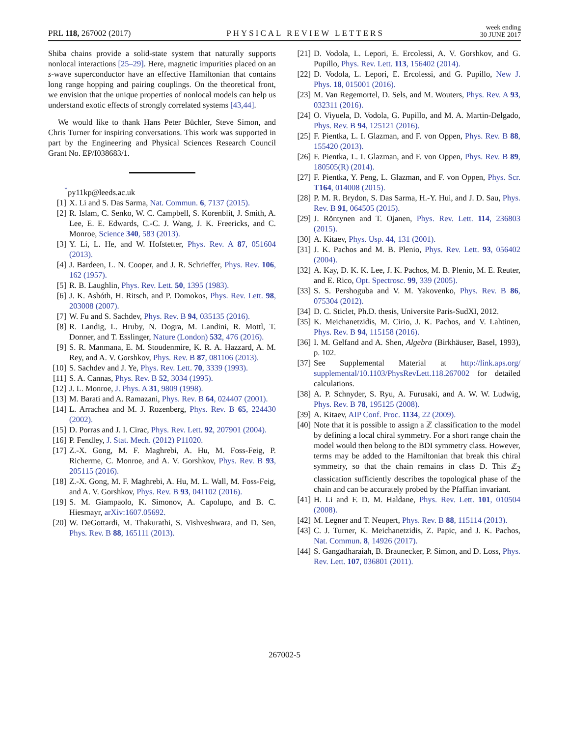PRL 118, 267002 (2017)
PHYSICAL REVIEW LETTERS
week ending
30 JUNE 2017
Shiba chains provide a solid-state system that naturally supports nonlocal interactions [25–29]. Here, magnetic impurities placed on an s-wave superconductor have an effective Hamiltonian that contains long range hopping and pairing couplings. On the theoretical front, we envision that the unique properties of nonlocal models can help us understand exotic effects of strongly correlated systems [43,44].
We would like to thank Hans Peter Büchler, Steve Simon, and Chris Turner for inspiring conversations. This work was supported in part by the Engineering and Physical Sciences Research Council Grant No. EP/I038683/1.
<sup>*</sup> py11kp@leeds.ac.uk
[1] X. Li and S. Das Sarma, Nat. Commun. 6, 7137 (2015).
[2] R. Islam, C. Senko, W. C. Campbell, S. Korenblit, J. Smith, A. Lee, E. E. Edwards, C.-C. J. Wang, J. K. Freericks, and C. Monroe, Science 340, 583 (2013).
[3] Y. Li, L. He, and W. Hofstetter, Phys. Rev. A 87, 051604 (2013).
[4] J. Bardeen, L. N. Cooper, and J. R. Schrieffer, Phys. Rev. 106, 162 (1957).
[5] R. B. Laughlin, Phys. Rev. Lett. 50, 1395 (1983).
[6] J. K. Asbóth, H. Ritsch, and P. Domokos, Phys. Rev. Lett. 98, 203008 (2007).
[7] W. Fu and S. Sachdev, Phys. Rev. B 94, 035135 (2016).
[8] R. Landig, L. Hruby, N. Dogra, M. Landini, R. Mottl, T. Donner, and T. Esslinger, Nature (London) 532, 476 (2016).
[9] S. R. Manmana, E. M. Stoudenmire, K. R. A. Hazzard, A. M. Rey, and A. V. Gorshkov, Phys. Rev. B 87, 081106 (2013).
[10] S. Sachdev and J. Ye, Phys. Rev. Lett. 70, 3339 (1993).
[11] S. A. Cannas, Phys. Rev. B 52, 3034 (1995).
[12] J. L. Monroe, J. Phys. A 31, 9809 (1998).
[13] M. Barati and A. Ramazani, Phys. Rev. B 64, 024407 (2001).
[14] L. Arrachea and M. J. Rozenberg, Phys. Rev. B 65, 224430 (2002).
[15] D. Porras and J. I. Cirac, Phys. Rev. Lett. 92, 207901 (2004).
[16] P. Fendley, J. Stat. Mech. (2012) P11020.
[17] Z.-X. Gong, M. F. Maghrebi, A. Hu, M. Foss-Feig, P. Richerme, C. Monroe, and A. V. Gorshkov, Phys. Rev. B 93, 205115 (2016).
[18] Z.-X. Gong, M. F. Maghrebi, A. Hu, M. L. Wall, M. Foss-Feig, and A. V. Gorshkov, Phys. Rev. B 93, 041102 (2016).
[19] S. M. Giampaolo, K. Simonov, A. Capolupo, and B. C. Hiesmayr, arXiv:1607.05692.
[20] W. DeGottardi, M. Thakurathi, S. Vishveshwara, and D. Sen, Phys. Rev. B 88, 165111 (2013).
[21] D. Vodola, L. Lepori, E. Ercolessi, A. V. Gorshkov, and G. Pupillo, Phys. Rev. Lett. 113, 156402 (2014).
[22] D. Vodola, L. Lepori, E. Ercolessi, and G. Pupillo, New J. Phys. 18, 015001 (2016).
[23] M. Van Regemortel, D. Sels, and M. Wouters, Phys. Rev. A 93, 032311 (2016).
[24] O. Viyuela, D. Vodola, G. Pupillo, and M. A. Martin-Delgado, Phys. Rev. B 94, 125121 (2016).
[25] F. Pientka, L. I. Glazman, and F. von Oppen, Phys. Rev. B 88, 155420 (2013).
[26] F. Pientka, L. I. Glazman, and F. von Oppen, Phys. Rev. B 89, 180505(R) (2014).
[27] F. Pientka, Y. Peng, L. Glazman, and F. von Oppen, Phys. Scr. T164, 014008 (2015).
[28] P. M. R. Brydon, S. Das Sarma, H.-Y. Hui, and J. D. Sau, Phys. Rev. B 91, 064505 (2015).
[29] J. Röntynen and T. Ojanen, Phys. Rev. Lett. 114, 236803 (2015).
[30] A. Kitaev, Phys. Usp. 44, 131 (2001).
[31] J. K. Pachos and M. B. Plenio, Phys. Rev. Lett. 93, 056402 (2004).
[32] A. Kay, D. K. K. Lee, J. K. Pachos, M. B. Plenio, M. E. Reuter, and E. Rico, Opt. Spectrosc. 99, 339 (2005).
[33] S. S. Pershoguba and V. M. Yakovenko, Phys. Rev. B 86, 075304 (2012).
[34] D. C. Sticlet, Ph.D. thesis, Universite Paris-SudXI, 2012.
[35] K. Meichanetzidis, M. Cirio, J. K. Pachos, and V. Lahtinen, Phys. Rev. B 94, 115158 (2016).
[36] I. M. Gelfand and A. Shen, Algebra (Birkhäuser, Basel, 1993), p. 102.
[37] See Supplemental Material at http://link.aps.org/ supplemental/10.1103/PhysRevLett.118.267002 for detailed calculations.
[38] A. P. Schnyder, S. Ryu, A. Furusaki, and A. W. W. Ludwig, Phys. Rev. B 78, 195125 (2008).
[39] A. Kitaev, AIP Conf. Proc. 1134, 22 (2009).
[40] Note that it is possible to assign a ℤ classification to the model by defining a local chiral symmetry. For a short range chain the model would then belong to the BDI symmetry class. However, terms may be added to the Hamiltonian that break this chiral symmetry, so that the chain remains in class D. This ℤ<sub>2</sub> classication sufficiently describes the topological phase of the chain and can be accurately probed by the Pfaffian invariant.
[41] H. Li and F. D. M. Haldane, Phys. Rev. Lett. 101, 010504 (2008).
[42] M. Legner and T. Neupert, Phys. Rev. B 88, 115114 (2013).
[43] C. J. Turner, K. Meichanetzidis, Z. Papic, and J. K. Pachos, Nat. Commun. 8, 14926 (2017).
[44] S. Gangadharaiah, B. Braunecker, P. Simon, and D. Loss, Phys. Rev. Lett. 107, 036801 (2011).
267002-5